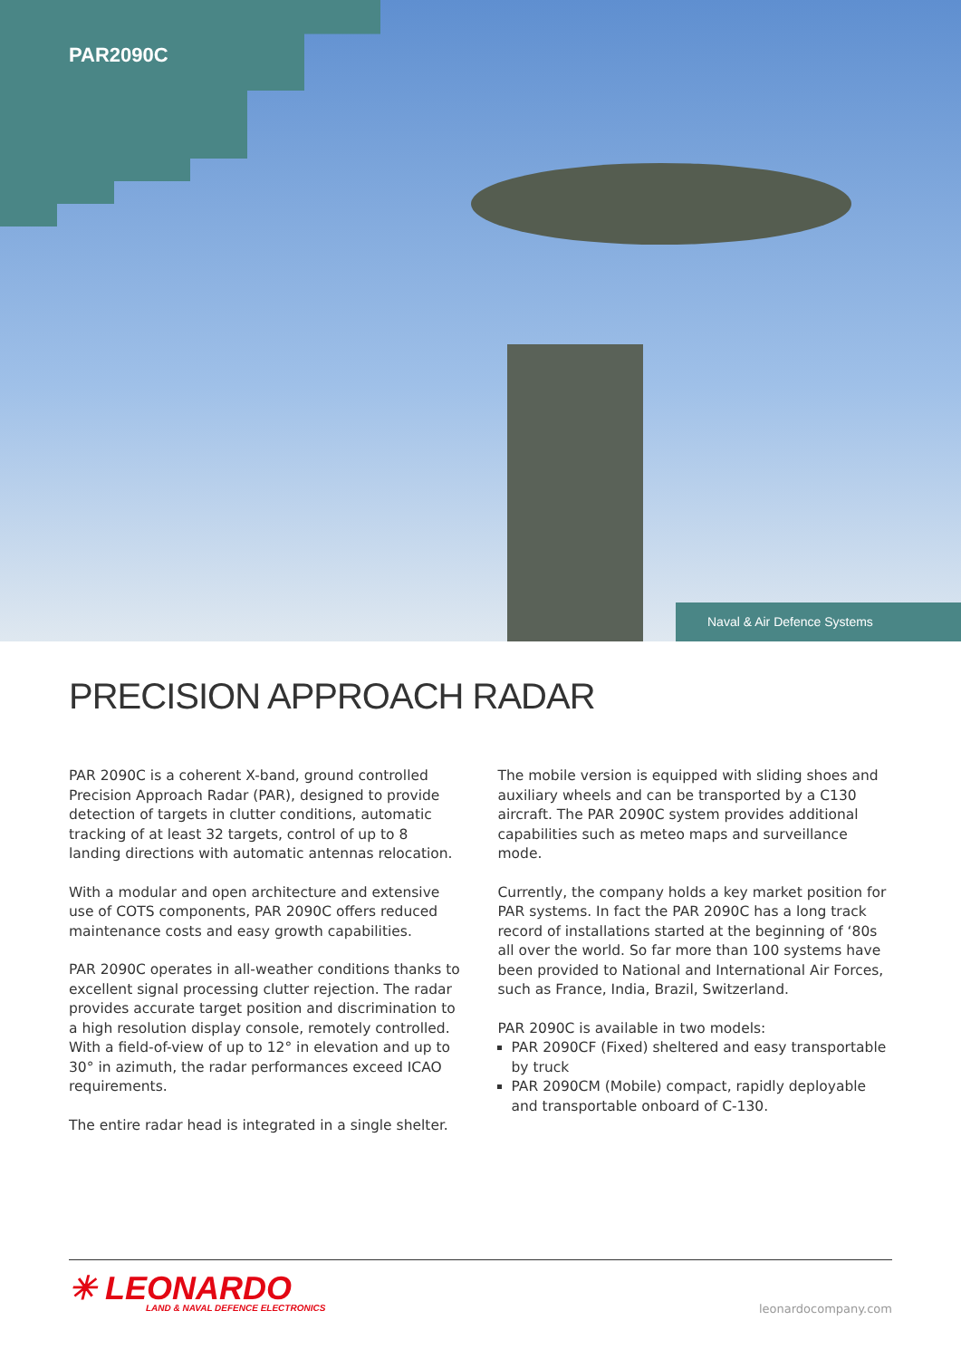PAR2090C
Naval & Air Defence Systems
PRECISION APPROACH RADAR
PAR 2090C is a coherent X-band, ground controlled Precision Approach Radar (PAR), designed to provide detection of targets in clutter conditions, automatic tracking of at least 32 targets, control of up to 8 landing directions with automatic antennas relocation.
With a modular and open architecture and extensive use of COTS components, PAR 2090C offers reduced maintenance costs and easy growth capabilities.
PAR 2090C operates in all-weather conditions thanks to excellent signal processing clutter rejection. The radar provides accurate target position and discrimination to a high resolution display console, remotely controlled. With a field-of-view of up to 12° in elevation and up to 30° in azimuth, the radar performances exceed ICAO requirements.
The entire radar head is integrated in a single shelter.
The mobile version is equipped with sliding shoes and auxiliary wheels and can be transported by a C130 aircraft. The PAR 2090C system provides additional capabilities such as meteo maps and surveillance mode.
Currently, the company holds a key market position for PAR systems. In fact the PAR 2090C has a long track record of installations started at the beginning of ‘80s all over the world. So far more than 100 systems have been provided to National and International Air Forces, such as France, India, Brazil, Switzerland.
PAR 2090C is available in two models:
PAR 2090CF (Fixed) sheltered and easy transportable by truck
PAR 2090CM (Mobile) compact, rapidly deployable and transportable onboard of C-130.
✳ LEONARDO
LAND & NAVAL DEFENCE ELECTRONICS
leonardocompany.com